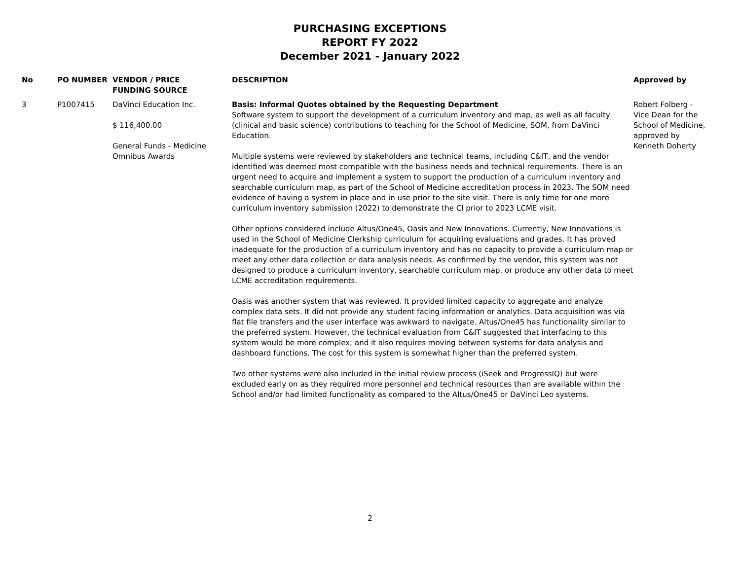PURCHASING EXCEPTIONS
REPORT FY 2022
December 2021 - January 2022
| No | PO NUMBER | VENDOR / PRICE FUNDING SOURCE | DESCRIPTION | Approved by |
| --- | --- | --- | --- | --- |
| 3 | P1007415 | DaVinci Education Inc. $ 116,400.00 General Funds - Medicine Omnibus Awards | Basis: Informal Quotes obtained by the Requesting Department Software system to support the development of a curriculum inventory and map, as well as all faculty (clinical and basic science) contributions to teaching for the School of Medicine, SOM, from DaVinci Education. Multiple systems were reviewed by stakeholders and technical teams, including C&IT, and the vendor identified was deemed most compatible with the business needs and technical requirements. There is an urgent need to acquire and implement a system to support the production of a curriculum inventory and searchable curriculum map, as part of the School of Medicine accreditation process in 2023. The SOM need evidence of having a system in place and in use prior to the site visit. There is only time for one more curriculum inventory submission (2022) to demonstrate the CI prior to 2023 LCME visit. Other options considered include Altus/One45, Oasis and New Innovations. Currently, New Innovations is used in the School of Medicine Clerkship curriculum for acquiring evaluations and grades. It has proved inadequate for the production of a curriculum inventory and has no capacity to provide a curriculum map or meet any other data collection or data analysis needs. As confirmed by the vendor, this system was not designed to produce a curriculum inventory, searchable curriculum map, or produce any other data to meet LCME accreditation requirements. Oasis was another system that was reviewed. It provided limited capacity to aggregate and analyze complex data sets. It did not provide any student facing information or analytics. Data acquisition was via flat file transfers and the user interface was awkward to navigate. Altus/One45 has functionality similar to the preferred system. However, the technical evaluation from C&IT suggested that interfacing to this system would be more complex; and it also requires moving between systems for data analysis and dashboard functions. The cost for this system is somewhat higher than the preferred system. Two other systems were also included in the initial review process (iSeek and ProgressIQ) but were excluded early on as they required more personnel and technical resources than are available within the School and/or had limited functionality as compared to the Altus/One45 or DaVinci Leo systems. | Robert Folberg - Vice Dean for the School of Medicine, approved by Kenneth Doherty |
2